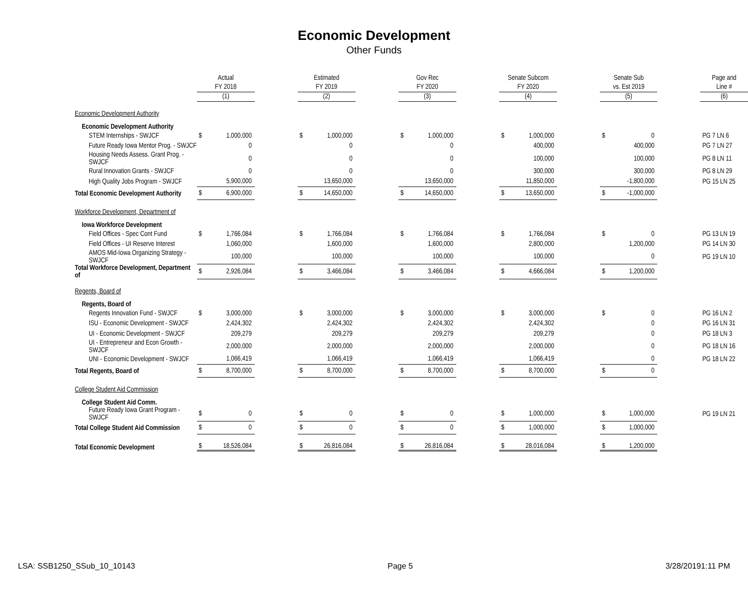Economic Development
Other Funds
| | Actual FY 2018 | | | Estimated FY 2019 | | | Gov Rec FY 2020 | | | Senate Subcom FY 2020 | | | Senate Sub vs. Est 2019 | | | Page and Line # |
| --- | --- | --- | --- | --- | --- | --- | --- | --- | --- | --- | --- | --- | --- | --- | --- | --- |
| | (1) | | | (2) | | | (3) | | | (4) | | | (5) | | | (6) |
| Economic Development Authority | | | | | | | | | | | | | | | | |
| Economic Development Authority | | | | | | | | | | | | | | | | |
| STEM Internships - SWJCF | $ | 1,000,000 | | $ | 1,000,000 | | $ | 1,000,000 | | $ | 1,000,000 | | $ | 0 | | PG 7 LN 6 |
| Future Ready Iowa Mentor Prog. - SWJCF | | 0 | | | 0 | | | 0 | | | 400,000 | | | 400,000 | | PG 7 LN 27 |
| Housing Needs Assess. Grant Prog. - SWJCF | | 0 | | | 0 | | | 0 | | | 100,000 | | | 100,000 | | PG 8 LN 11 |
| Rural Innovation Grants - SWJCF | | 0 | | | 0 | | | 0 | | | 300,000 | | | 300,000 | | PG 8 LN 29 |
| High Quality Jobs Program - SWJCF | | 5,900,000 | | | 13,650,000 | | | 13,650,000 | | | 11,850,000 | | | -1,800,000 | | PG 15 LN 25 |
| Total Economic Development Authority | $ | 6,900,000 | | $ | 14,650,000 | | $ | 14,650,000 | | $ | 13,650,000 | | $ | -1,000,000 | | |
| Workforce Development, Department of | | | | | | | | | | | | | | | | |
| Iowa Workforce Development | | | | | | | | | | | | | | | | |
| Field Offices - Spec Cont Fund | $ | 1,766,084 | | $ | 1,766,084 | | $ | 1,766,084 | | $ | 1,766,084 | | $ | 0 | | PG 13 LN 19 |
| Field Offices - UI Reserve Interest | | 1,060,000 | | | 1,600,000 | | | 1,600,000 | | | 2,800,000 | | | 1,200,000 | | PG 14 LN 30 |
| AMOS Mid-Iowa Organizing Strategy - SWJCF | | 100,000 | | | 100,000 | | | 100,000 | | | 100,000 | | | 0 | | PG 19 LN 10 |
| Total Workforce Development, Department of | $ | 2,926,084 | | $ | 3,466,084 | | $ | 3,466,084 | | $ | 4,666,084 | | $ | 1,200,000 | | |
| Regents, Board of | | | | | | | | | | | | | | | | |
| Regents, Board of | | | | | | | | | | | | | | | | |
| Regents Innovation Fund - SWJCF | $ | 3,000,000 | | $ | 3,000,000 | | $ | 3,000,000 | | $ | 3,000,000 | | $ | 0 | | PG 16 LN 2 |
| ISU - Economic Development - SWJCF | | 2,424,302 | | | 2,424,302 | | | 2,424,302 | | | 2,424,302 | | | 0 | | PG 16 LN 31 |
| UI - Economic Development - SWJCF | | 209,279 | | | 209,279 | | | 209,279 | | | 209,279 | | | 0 | | PG 18 LN 3 |
| UI - Entrepreneur and Econ Growth - SWJCF | | 2,000,000 | | | 2,000,000 | | | 2,000,000 | | | 2,000,000 | | | 0 | | PG 18 LN 16 |
| UNI - Economic Development - SWJCF | | 1,066,419 | | | 1,066,419 | | | 1,066,419 | | | 1,066,419 | | | 0 | | PG 18 LN 22 |
| Total Regents, Board of | $ | 8,700,000 | | $ | 8,700,000 | | $ | 8,700,000 | | $ | 8,700,000 | | $ | 0 | | |
| College Student Aid Commission | | | | | | | | | | | | | | | | |
| College Student Aid Comm. | | | | | | | | | | | | | | | | |
| Future Ready Iowa Grant Program - SWJCF | $ | 0 | | $ | 0 | | $ | 0 | | $ | 1,000,000 | | $ | 1,000,000 | | PG 19 LN 21 |
| Total College Student Aid Commission | $ | 0 | | $ | 0 | | $ | 0 | | $ | 1,000,000 | | $ | 1,000,000 | | |
| Total Economic Development | $ | 18,526,084 | | $ | 26,816,084 | | $ | 26,816,084 | | $ | 28,016,084 | | $ | 1,200,000 | | |
LSA: SSB1250_SSub_10_10143 Page 5 3/28/20191:11 PM